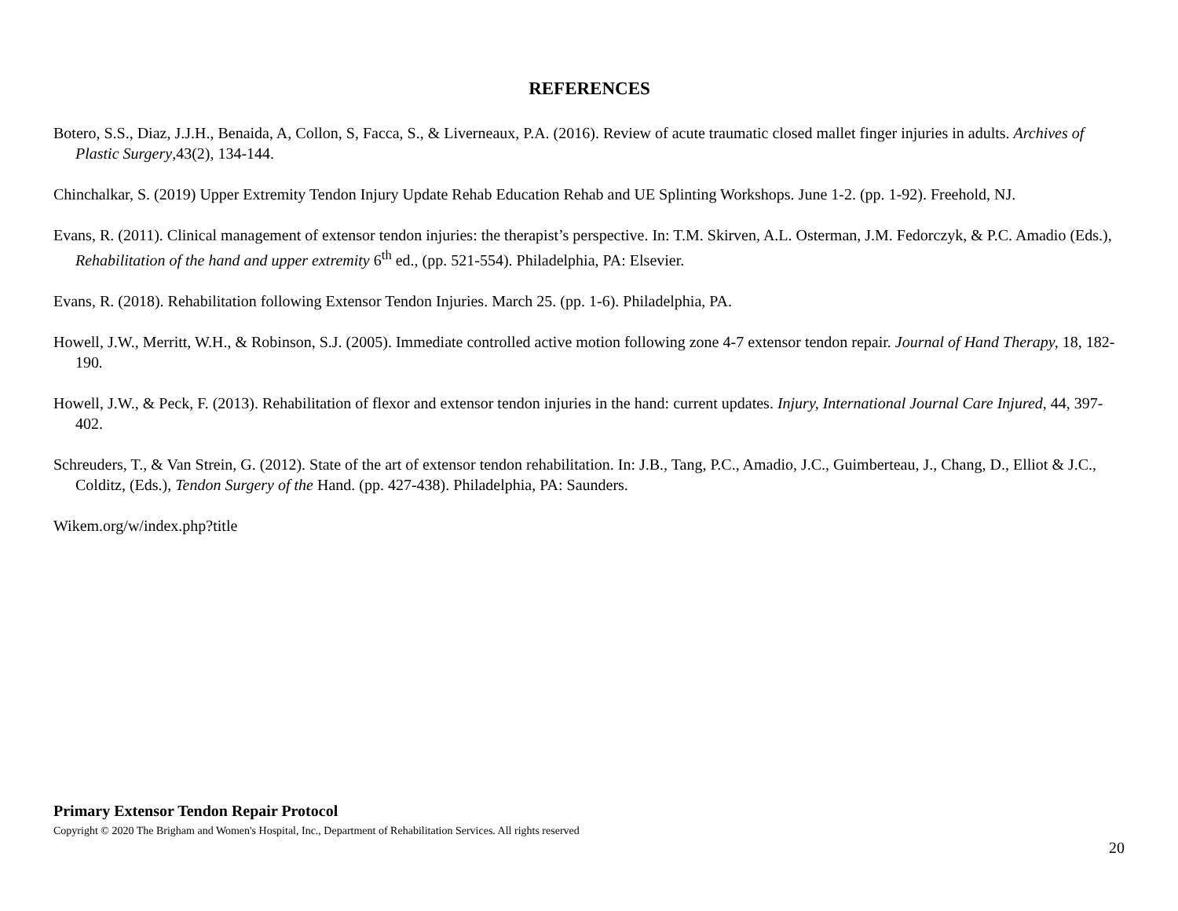REFERENCES
Botero, S.S., Diaz, J.J.H., Benaida, A, Collon, S, Facca, S., & Liverneaux, P.A. (2016). Review of acute traumatic closed mallet finger injuries in adults. Archives of Plastic Surgery,43(2), 134-144.
Chinchalkar, S. (2019) Upper Extremity Tendon Injury Update Rehab Education Rehab and UE Splinting Workshops. June 1-2. (pp. 1-92). Freehold, NJ.
Evans, R. (2011). Clinical management of extensor tendon injuries: the therapist’s perspective. In: T.M. Skirven, A.L. Osterman, J.M. Fedorczyk, & P.C. Amadio (Eds.), Rehabilitation of the hand and upper extremity 6<sup>th</sup> ed., (pp. 521-554). Philadelphia, PA: Elsevier.
Evans, R. (2018). Rehabilitation following Extensor Tendon Injuries. March 25. (pp. 1-6). Philadelphia, PA.
Howell, J.W., Merritt, W.H., & Robinson, S.J. (2005). Immediate controlled active motion following zone 4-7 extensor tendon repair. Journal of Hand Therapy, 18, 182-190.
Howell, J.W., & Peck, F. (2013). Rehabilitation of flexor and extensor tendon injuries in the hand: current updates. Injury, International Journal Care Injured, 44, 397-402.
Schreuders, T., & Van Strein, G. (2012). State of the art of extensor tendon rehabilitation. In: J.B., Tang, P.C., Amadio, J.C., Guimberteau, J., Chang, D., Elliot & J.C., Colditz, (Eds.), Tendon Surgery of the Hand. (pp. 427-438). Philadelphia, PA: Saunders.
Wikem.org/w/index.php?title
Primary Extensor Tendon Repair Protocol
Copyright © 2020 The Brigham and Women's Hospital, Inc., Department of Rehabilitation Services. All rights reserved
20